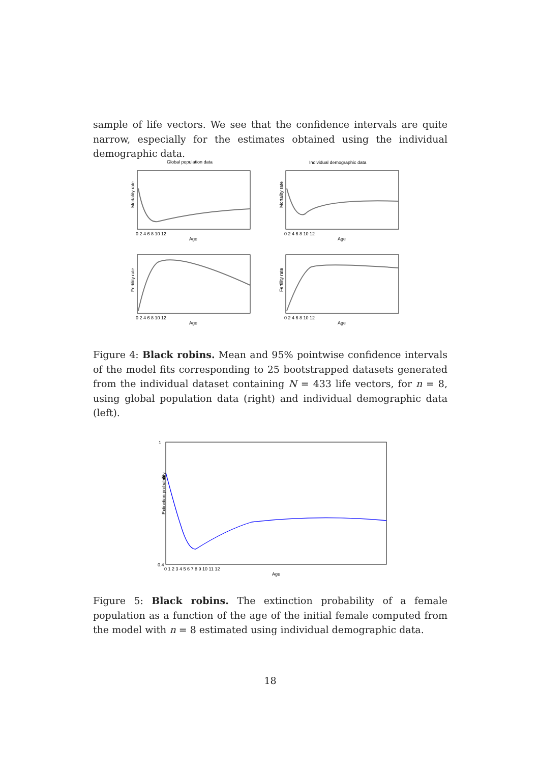sample of life vectors. We see that the confidence intervals are quite narrow, especially for the estimates obtained using the individual demographic data.
Global population data
Individual demographic data
Mortality rate
Mortality rate
Fertility rate
Fertility rate
0 2 4 6 8 10 12
Age
0 2 4 6 8 10 12
Age
0 2 4 6 8 10 12
Age
0 2 4 6 8 10 12
Age
Figure 4: Black robins. Mean and 95% pointwise confidence intervals of the model fits corresponding to 25 bootstrapped datasets generated from the individual dataset containing N = 433 life vectors, for n = 8, using global population data (right) and individual demographic data (left).
Extinction probability
1
0.4
0 1 2 3 4 5 6 7 8 9 10 11 12
Age
Figure 5: Black robins. The extinction probability of a female population as a function of the age of the initial female computed from the model with n = 8 estimated using individual demographic data.
18